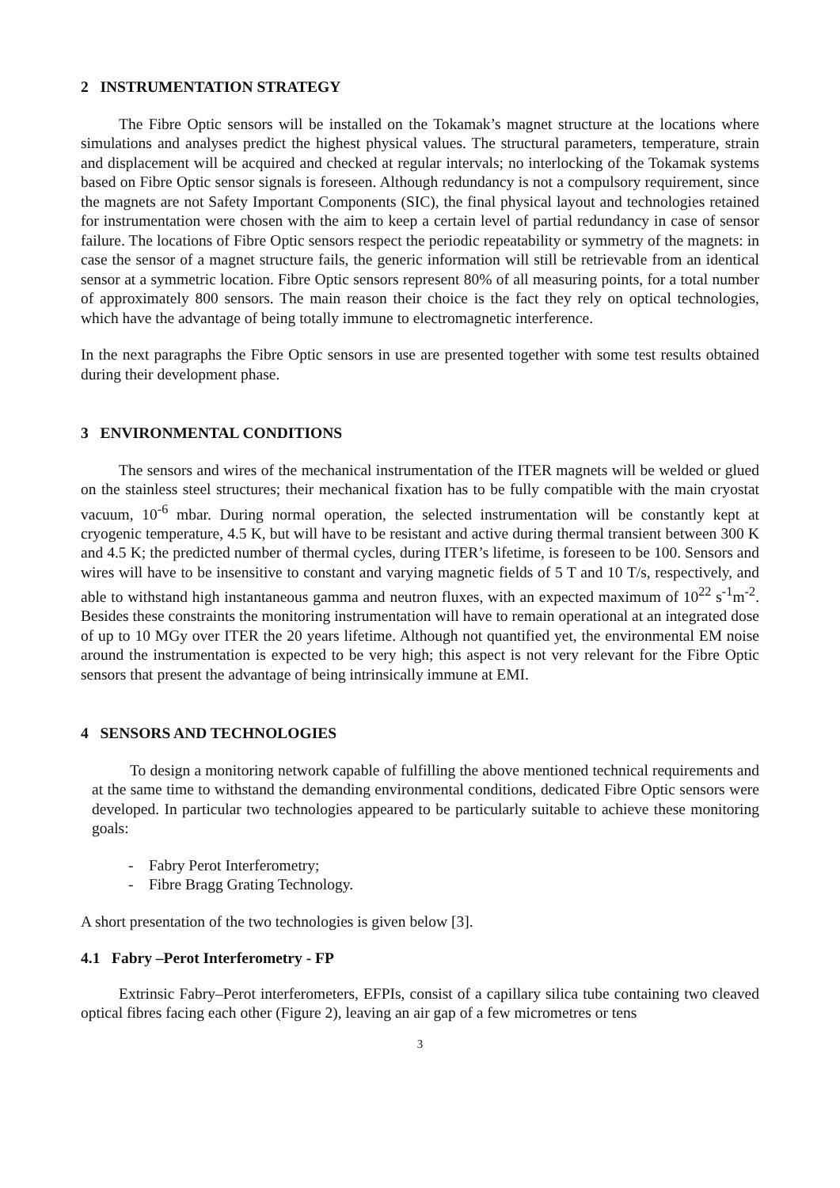2 INSTRUMENTATION STRATEGY
The Fibre Optic sensors will be installed on the Tokamak’s magnet structure at the locations where simulations and analyses predict the highest physical values. The structural parameters, temperature, strain and displacement will be acquired and checked at regular intervals; no interlocking of the Tokamak systems based on Fibre Optic sensor signals is foreseen. Although redundancy is not a compulsory requirement, since the magnets are not Safety Important Components (SIC), the final physical layout and technologies retained for instrumentation were chosen with the aim to keep a certain level of partial redundancy in case of sensor failure. The locations of Fibre Optic sensors respect the periodic repeatability or symmetry of the magnets: in case the sensor of a magnet structure fails, the generic information will still be retrievable from an identical sensor at a symmetric location. Fibre Optic sensors represent 80% of all measuring points, for a total number of approximately 800 sensors. The main reason their choice is the fact they rely on optical technologies, which have the advantage of being totally immune to electromagnetic interference.
In the next paragraphs the Fibre Optic sensors in use are presented together with some test results obtained during their development phase.
3 ENVIRONMENTAL CONDITIONS
The sensors and wires of the mechanical instrumentation of the ITER magnets will be welded or glued on the stainless steel structures; their mechanical fixation has to be fully compatible with the main cryostat vacuum, 10<sup>-6</sup> mbar. During normal operation, the selected instrumentation will be constantly kept at cryogenic temperature, 4.5 K, but will have to be resistant and active during thermal transient between 300 K and 4.5 K; the predicted number of thermal cycles, during ITER’s lifetime, is foreseen to be 100. Sensors and wires will have to be insensitive to constant and varying magnetic fields of 5 T and 10 T/s, respectively, and able to withstand high instantaneous gamma and neutron fluxes, with an expected maximum of 10<sup>22</sup> s<sup>-1</sup>m<sup>-2</sup>. Besides these constraints the monitoring instrumentation will have to remain operational at an integrated dose of up to 10 MGy over ITER the 20 years lifetime. Although not quantified yet, the environmental EM noise around the instrumentation is expected to be very high; this aspect is not very relevant for the Fibre Optic sensors that present the advantage of being intrinsically immune at EMI.
4 SENSORS AND TECHNOLOGIES
To design a monitoring network capable of fulfilling the above mentioned technical requirements and at the same time to withstand the demanding environmental conditions, dedicated Fibre Optic sensors were developed. In particular two technologies appeared to be particularly suitable to achieve these monitoring goals:
- Fabry Perot Interferometry;
- Fibre Bragg Grating Technology.
A short presentation of the two technologies is given below [3].
4.1 Fabry –Perot Interferometry - FP
Extrinsic Fabry–Perot interferometers, EFPIs, consist of a capillary silica tube containing two cleaved optical fibres facing each other (Figure 2), leaving an air gap of a few micrometres or tens
3